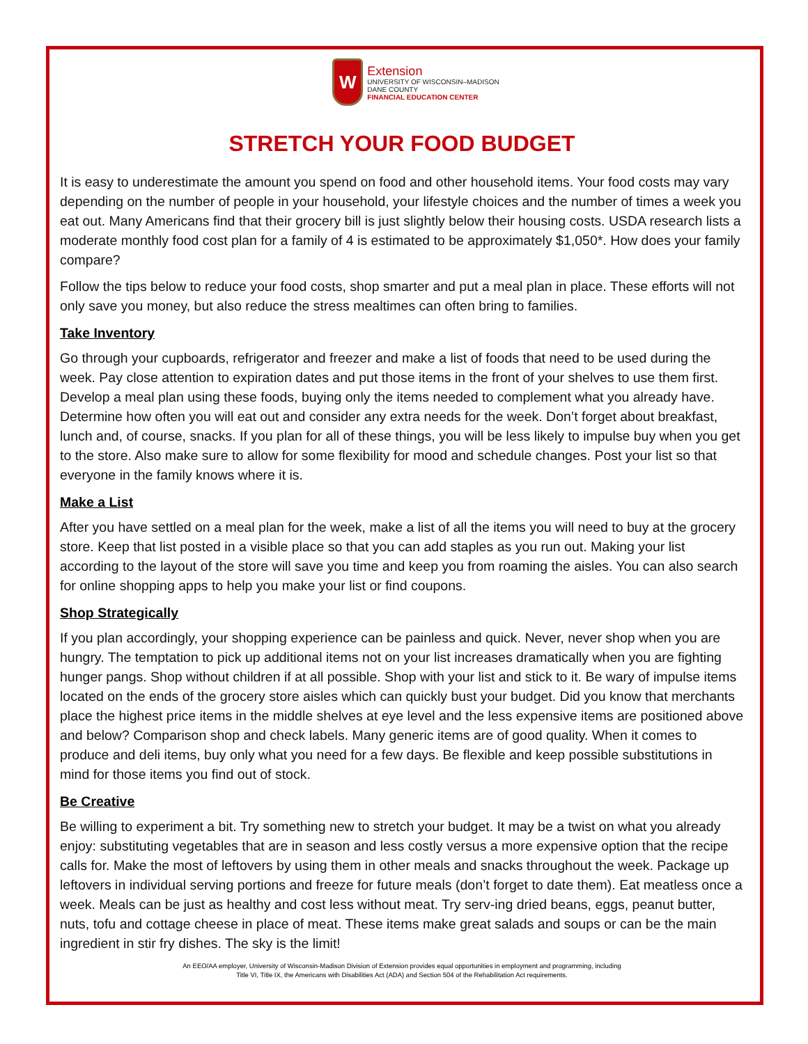W
Extension
UNIVERSITY OF WISCONSIN–MADISON
DANE COUNTY
FINANCIAL EDUCATION CENTER
STRETCH YOUR FOOD BUDGET
It is easy to underestimate the amount you spend on food and other household items. Your food costs may vary depending on the number of people in your household, your lifestyle choices and the number of times a week you eat out. Many Americans find that their grocery bill is just slightly below their housing costs. USDA research lists a moderate monthly food cost plan for a family of 4 is estimated to be approximately $1,050*. How does your family compare?
Follow the tips below to reduce your food costs, shop smarter and put a meal plan in place. These efforts will not only save you money, but also reduce the stress mealtimes can often bring to families.
Take Inventory
Go through your cupboards, refrigerator and freezer and make a list of foods that need to be used during the week. Pay close attention to expiration dates and put those items in the front of your shelves to use them first. Develop a meal plan using these foods, buying only the items needed to complement what you already have. Determine how often you will eat out and consider any extra needs for the week. Don’t forget about breakfast, lunch and, of course, snacks. If you plan for all of these things, you will be less likely to impulse buy when you get to the store. Also make sure to allow for some flexibility for mood and schedule changes. Post your list so that everyone in the family knows where it is.
Make a List
After you have settled on a meal plan for the week, make a list of all the items you will need to buy at the grocery store. Keep that list posted in a visible place so that you can add staples as you run out. Making your list according to the layout of the store will save you time and keep you from roaming the aisles. You can also search for online shopping apps to help you make your list or find coupons.
Shop Strategically
If you plan accordingly, your shopping experience can be painless and quick. Never, never shop when you are hungry. The temptation to pick up additional items not on your list increases dramatically when you are fighting hunger pangs. Shop without children if at all possible. Shop with your list and stick to it. Be wary of impulse items located on the ends of the grocery store aisles which can quickly bust your budget. Did you know that merchants place the highest price items in the middle shelves at eye level and the less expensive items are positioned above and below? Comparison shop and check labels. Many generic items are of good quality. When it comes to produce and deli items, buy only what you need for a few days. Be flexible and keep possible substitutions in mind for those items you find out of stock.
Be Creative
Be willing to experiment a bit. Try something new to stretch your budget. It may be a twist on what you already enjoy: substituting vegetables that are in season and less costly versus a more expensive option that the recipe calls for. Make the most of leftovers by using them in other meals and snacks throughout the week. Package up leftovers in individual serving portions and freeze for future meals (don’t forget to date them). Eat meatless once a week. Meals can be just as healthy and cost less without meat. Try serv-ing dried beans, eggs, peanut butter, nuts, tofu and cottage cheese in place of meat. These items make great salads and soups or can be the main ingredient in stir fry dishes. The sky is the limit!
An EEO/AA employer, University of Wisconsin-Madison Division of Extension provides equal opportunities in employment and programming, including
Title VI, Title IX, the Americans with Disabilities Act (ADA) and Section 504 of the Rehabilitation Act requirements.